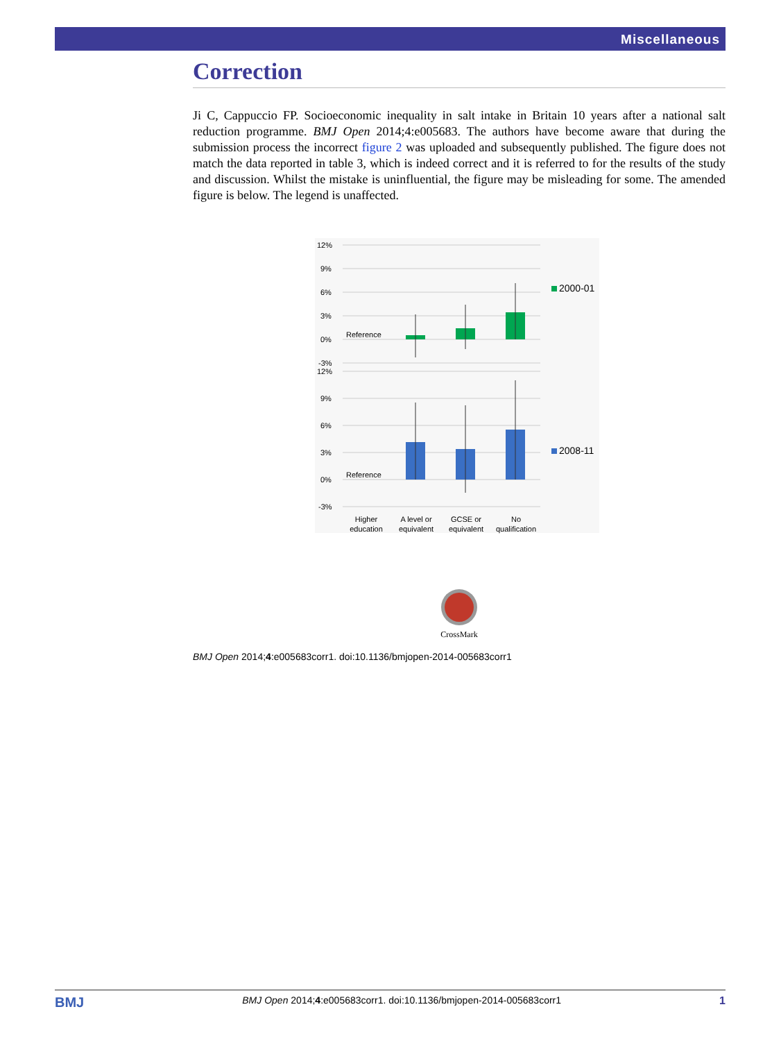Miscellaneous
Correction
Ji C, Cappuccio FP. Socioeconomic inequality in salt intake in Britain 10 years after a national salt reduction programme. BMJ Open 2014;4:e005683. The authors have become aware that during the submission process the incorrect figure 2 was uploaded and subsequently published. The figure does not match the data reported in table 3, which is indeed correct and it is referred to for the results of the study and discussion. Whilst the mistake is uninfluential, the figure may be misleading for some. The amended figure is below. The legend is unaffected.
12%
9%
6%
3%
0%
-3%
12%
9%
6%
3%
0%
-3%
Reference
Reference
2000-01
2008-11
Higher
education
A level or
equivalent
GCSE or
equivalent
No
qualification
CrossMark
BMJ Open 2014;4:e005683corr1. doi:10.1136/bmjopen-2014-005683corr1
BMJ BMJ Open 2014;4:e005683corr1. doi:10.1136/bmjopen-2014-005683corr1 1